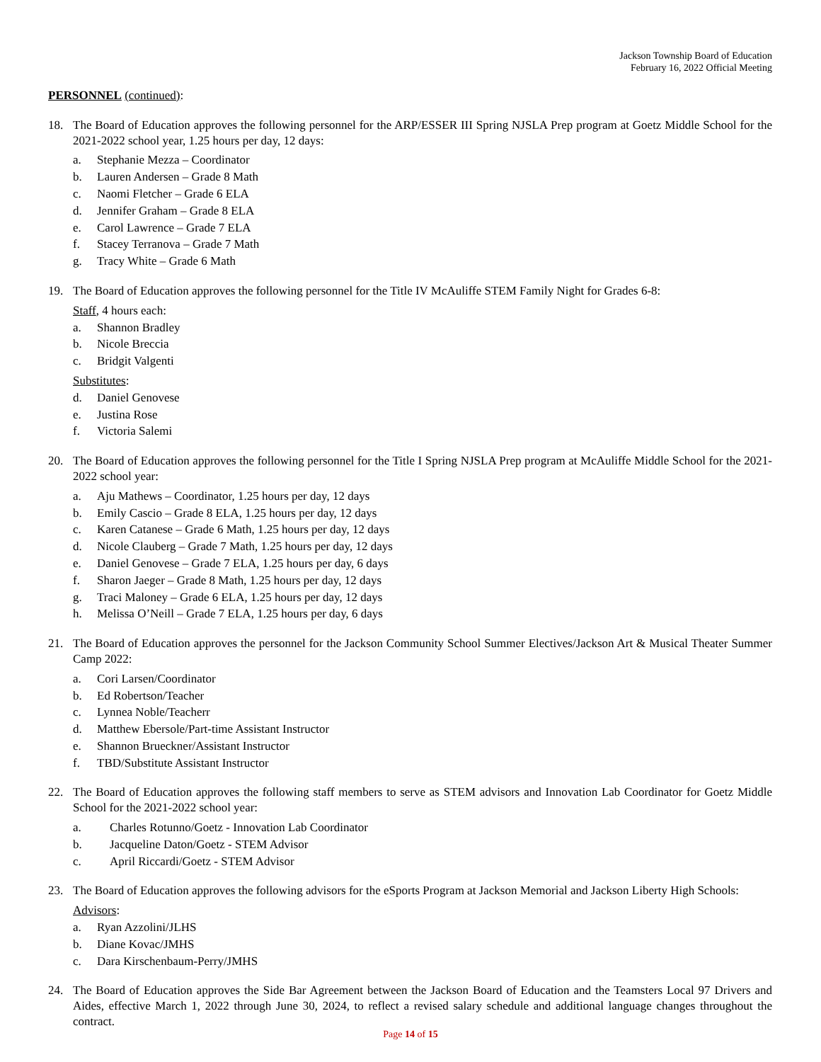Jackson Township Board of Education
February 16, 2022 Official Meeting
PERSONNEL (continued):
18. The Board of Education approves the following personnel for the ARP/ESSER III Spring NJSLA Prep program at Goetz Middle School for the 2021-2022 school year, 1.25 hours per day, 12 days:
a. Stephanie Mezza – Coordinator
b. Lauren Andersen – Grade 8 Math
c. Naomi Fletcher – Grade 6 ELA
d. Jennifer Graham – Grade 8 ELA
e. Carol Lawrence – Grade 7 ELA
f. Stacey Terranova – Grade 7 Math
g. Tracy White – Grade 6 Math
19. The Board of Education approves the following personnel for the Title IV McAuliffe STEM Family Night for Grades 6-8:
Staff, 4 hours each:
a. Shannon Bradley
b. Nicole Breccia
c. Bridgit Valgenti
Substitutes:
d. Daniel Genovese
e. Justina Rose
f. Victoria Salemi
20. The Board of Education approves the following personnel for the Title I Spring NJSLA Prep program at McAuliffe Middle School for the 2021-2022 school year:
a. Aju Mathews – Coordinator, 1.25 hours per day, 12 days
b. Emily Cascio – Grade 8 ELA, 1.25 hours per day, 12 days
c. Karen Catanese – Grade 6 Math, 1.25 hours per day, 12 days
d. Nicole Clauberg – Grade 7 Math, 1.25 hours per day, 12 days
e. Daniel Genovese – Grade 7 ELA, 1.25 hours per day, 6 days
f. Sharon Jaeger – Grade 8 Math, 1.25 hours per day, 12 days
g. Traci Maloney – Grade 6 ELA, 1.25 hours per day, 12 days
h. Melissa O’Neill – Grade 7 ELA, 1.25 hours per day, 6 days
21. The Board of Education approves the personnel for the Jackson Community School Summer Electives/Jackson Art & Musical Theater Summer Camp 2022:
a. Cori Larsen/Coordinator
b. Ed Robertson/Teacher
c. Lynnea Noble/Teacherr
d. Matthew Ebersole/Part-time Assistant Instructor
e. Shannon Brueckner/Assistant Instructor
f. TBD/Substitute Assistant Instructor
22. The Board of Education approves the following staff members to serve as STEM advisors and Innovation Lab Coordinator for Goetz Middle School for the 2021-2022 school year:
a. Charles Rotunno/Goetz - Innovation Lab Coordinator
b. Jacqueline Daton/Goetz - STEM Advisor
c. April Riccardi/Goetz - STEM Advisor
23. The Board of Education approves the following advisors for the eSports Program at Jackson Memorial and Jackson Liberty High Schools:
Advisors:
a. Ryan Azzolini/JLHS
b. Diane Kovac/JMHS
c. Dara Kirschenbaum-Perry/JMHS
24. The Board of Education approves the Side Bar Agreement between the Jackson Board of Education and the Teamsters Local 97 Drivers and Aides, effective March 1, 2022 through June 30, 2024, to reflect a revised salary schedule and additional language changes throughout the contract.
Page 14 of 15